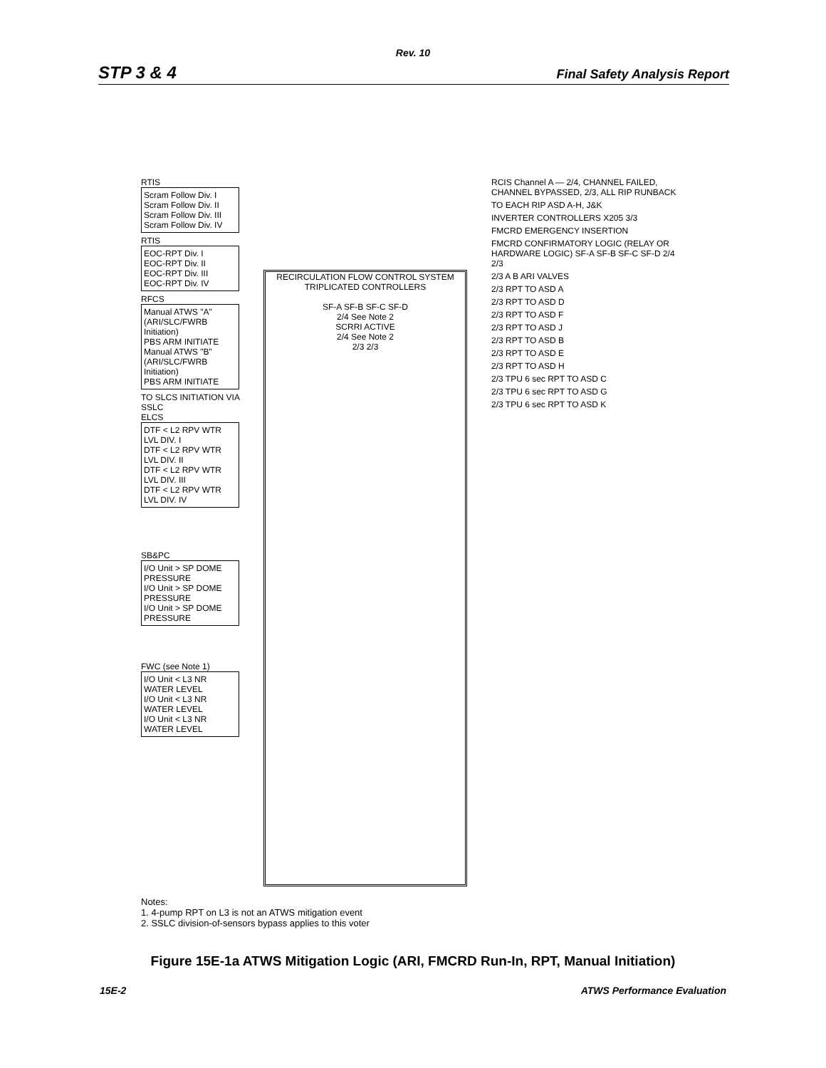Rev. 10
STP 3 & 4 Final Safety Analysis Report
RTIS
Scram Follow Div. I
Scram Follow Div. II
Scram Follow Div. III
Scram Follow Div. IV
RTIS
EOC-RPT Div. I
EOC-RPT Div. II
EOC-RPT Div. III
EOC-RPT Div. IV
RFCS
Manual ATWS "A" (ARI/SLC/FWRB Initiation)
PBS ARM INITIATE
Manual ATWS "B" (ARI/SLC/FWRB Initiation)
PBS ARM INITIATE
TO SLCS INITIATION VIA SSLC
ELCS
DTF < L2 RPV WTR LVL DIV. I
DTF < L2 RPV WTR LVL DIV. II
DTF < L2 RPV WTR LVL DIV. III
DTF < L2 RPV WTR LVL DIV. IV
SB&PC
I/O Unit > SP DOME PRESSURE
I/O Unit > SP DOME PRESSURE
I/O Unit > SP DOME PRESSURE
FWC (see Note 1)
I/O Unit < L3 NR WATER LEVEL
I/O Unit < L3 NR WATER LEVEL
I/O Unit < L3 NR WATER LEVEL
RECIRCULATION FLOW CONTROL SYSTEM
TRIPLICATED CONTROLLERS
SF-A SF-B SF-C SF-D
2/4 See Note 2
SCRRI ACTIVE
2/4 See Note 2
2/3 2/3
RCIS Channel A — 2/4, CHANNEL FAILED, CHANNEL BYPASSED, 2/3, ALL RIP RUNBACK
TO EACH RIP ASD A-H, J&K
INVERTER CONTROLLERS X205 3/3
FMCRD EMERGENCY INSERTION
FMCRD CONFIRMATORY LOGIC (RELAY OR HARDWARE LOGIC) SF-A SF-B SF-C SF-D 2/4 2/3
2/3 A B ARI VALVES
2/3 RPT TO ASD A
2/3 RPT TO ASD D
2/3 RPT TO ASD F
2/3 RPT TO ASD J
2/3 RPT TO ASD B
2/3 RPT TO ASD E
2/3 RPT TO ASD H
2/3 TPU 6 sec RPT TO ASD C
2/3 TPU 6 sec RPT TO ASD G
2/3 TPU 6 sec RPT TO ASD K
Notes:
1. 4-pump RPT on L3 is not an ATWS mitigation event
2. SSLC division-of-sensors bypass applies to this voter
Figure 15E-1a ATWS Mitigation Logic (ARI, FMCRD Run-In, RPT, Manual Initiation)
15E-2 ATWS Performance Evaluation